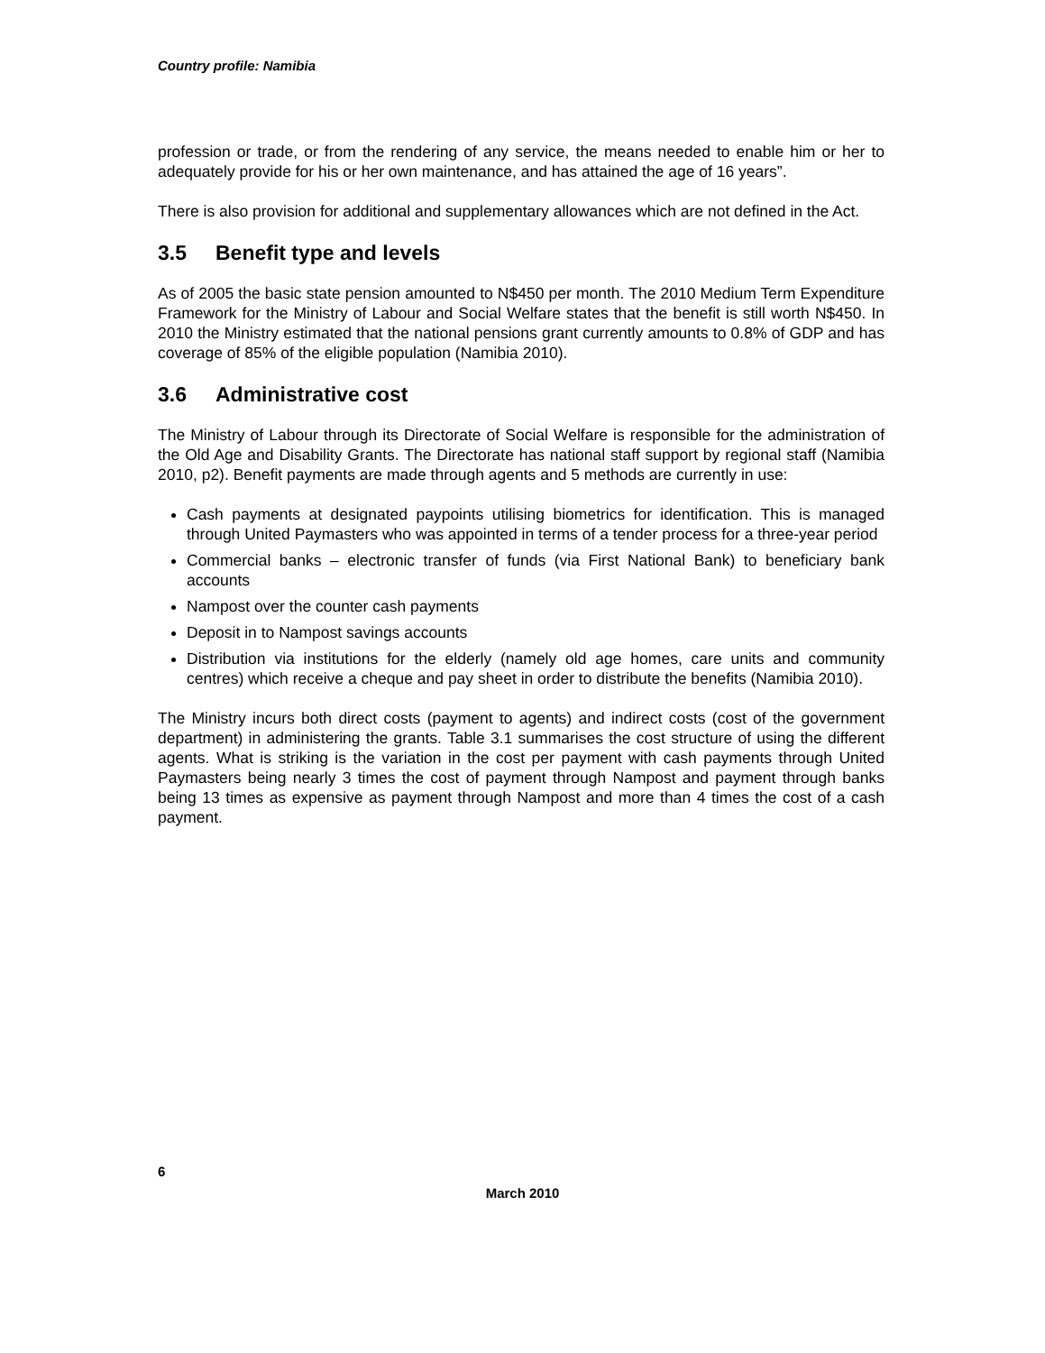Country profile: Namibia
profession or trade, or from the rendering of any service, the means needed to enable him or her to adequately provide for his or her own maintenance, and has attained the age of 16 years”.
There is also provision for additional and supplementary allowances which are not defined in the Act.
3.5 Benefit type and levels
As of 2005 the basic state pension amounted to N$450 per month. The 2010 Medium Term Expenditure Framework for the Ministry of Labour and Social Welfare states that the benefit is still worth N$450. In 2010 the Ministry estimated that the national pensions grant currently amounts to 0.8% of GDP and has coverage of 85% of the eligible population (Namibia 2010).
3.6 Administrative cost
The Ministry of Labour through its Directorate of Social Welfare is responsible for the administration of the Old Age and Disability Grants. The Directorate has national staff support by regional staff (Namibia 2010, p2). Benefit payments are made through agents and 5 methods are currently in use:
Cash payments at designated paypoints utilising biometrics for identification. This is managed through United Paymasters who was appointed in terms of a tender process for a three-year period
Commercial banks – electronic transfer of funds (via First National Bank) to beneficiary bank accounts
Nampost over the counter cash payments
Deposit in to Nampost savings accounts
Distribution via institutions for the elderly (namely old age homes, care units and community centres) which receive a cheque and pay sheet in order to distribute the benefits (Namibia 2010).
The Ministry incurs both direct costs (payment to agents) and indirect costs (cost of the government department) in administering the grants. Table 3.1 summarises the cost structure of using the different agents. What is striking is the variation in the cost per payment with cash payments through United Paymasters being nearly 3 times the cost of payment through Nampost and payment through banks being 13 times as expensive as payment through Nampost and more than 4 times the cost of a cash payment.
6
March 2010